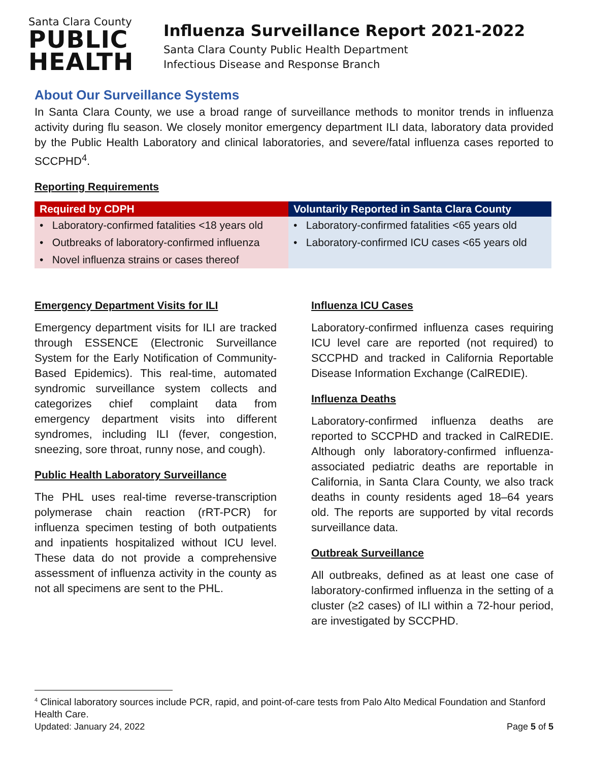Santa Clara County
PUBLIC
HEALTH
Influenza Surveillance Report 2021-2022
Santa Clara County Public Health Department
Infectious Disease and Response Branch
About Our Surveillance Systems
In Santa Clara County, we use a broad range of surveillance methods to monitor trends in influenza activity during flu season. We closely monitor emergency department ILI data, laboratory data provided by the Public Health Laboratory and clinical laboratories, and severe/fatal influenza cases reported to SCCPHD<sup>4</sup>.
Reporting Requirements
| Required by CDPH | Voluntarily Reported in Santa Clara County |
| --- | --- |
| • Laboratory-confirmed fatalities <18 years old • Outbreaks of laboratory-confirmed influenza • Novel influenza strains or cases thereof | • Laboratory-confirmed fatalities <65 years old • Laboratory-confirmed ICU cases <65 years old |
Emergency Department Visits for ILI
Emergency department visits for ILI are tracked through ESSENCE (Electronic Surveillance System for the Early Notification of Community-Based Epidemics). This real-time, automated syndromic surveillance system collects and categorizes chief complaint data from emergency department visits into different syndromes, including ILI (fever, congestion, sneezing, sore throat, runny nose, and cough).
Public Health Laboratory Surveillance
The PHL uses real-time reverse-transcription polymerase chain reaction (rRT-PCR) for influenza specimen testing of both outpatients and inpatients hospitalized without ICU level. These data do not provide a comprehensive assessment of influenza activity in the county as not all specimens are sent to the PHL.
Influenza ICU Cases
Laboratory-confirmed influenza cases requiring ICU level care are reported (not required) to SCCPHD and tracked in California Reportable Disease Information Exchange (CalREDIE).
Influenza Deaths
Laboratory-confirmed influenza deaths are reported to SCCPHD and tracked in CalREDIE. Although only laboratory-confirmed influenza-associated pediatric deaths are reportable in California, in Santa Clara County, we also track deaths in county residents aged 18–64 years old. The reports are supported by vital records surveillance data.
Outbreak Surveillance
All outbreaks, defined as at least one case of laboratory-confirmed influenza in the setting of a cluster (≥2 cases) of ILI within a 72-hour period, are investigated by SCCPHD.
<sup>4</sup> Clinical laboratory sources include PCR, rapid, and point-of-care tests from Palo Alto Medical Foundation and Stanford Health Care.
Updated: January 24, 2022 Page 5 of 5